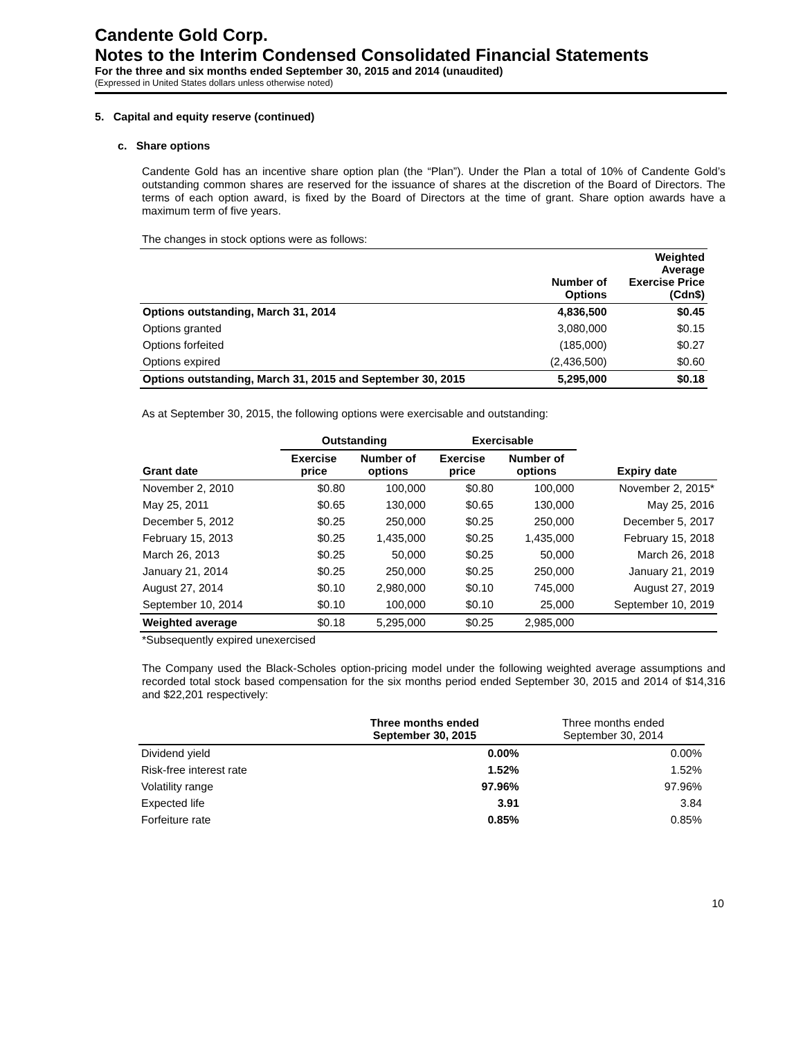Candente Gold Corp.
Notes to the Interim Condensed Consolidated Financial Statements
For the three and six months ended September 30, 2015 and 2014 (unaudited)
(Expressed in United States dollars unless otherwise noted)
5. Capital and equity reserve (continued)
c. Share options
Candente Gold has an incentive share option plan (the “Plan”). Under the Plan a total of 10% of Candente Gold’s outstanding common shares are reserved for the issuance of shares at the discretion of the Board of Directors. The terms of each option award, is fixed by the Board of Directors at the time of grant. Share option awards have a maximum term of five years.
The changes in stock options were as follows:
| | Number of Options | Weighted Average Exercise Price (Cdn$) |
| --- | --- | --- |
| Options outstanding, March 31, 2014 | 4,836,500 | $0.45 |
| Options granted | 3,080,000 | $0.15 |
| Options forfeited | (185,000) | $0.27 |
| Options expired | (2,436,500) | $0.60 |
| Options outstanding, March 31, 2015 and September 30, 2015 | 5,295,000 | $0.18 |
As at September 30, 2015, the following options were exercisable and outstanding:
| | Outstanding | | Exercisable | | |
| --- | --- | --- | --- | --- | --- |
| Grant date | Exercise price | Number of options | Exercise price | Number of options | Expiry date |
| November 2, 2010 | $0.80 | 100,000 | $0.80 | 100,000 | November 2, 2015* |
| May 25, 2011 | $0.65 | 130,000 | $0.65 | 130,000 | May 25, 2016 |
| December 5, 2012 | $0.25 | 250,000 | $0.25 | 250,000 | December 5, 2017 |
| February 15, 2013 | $0.25 | 1,435,000 | $0.25 | 1,435,000 | February 15, 2018 |
| March 26, 2013 | $0.25 | 50,000 | $0.25 | 50,000 | March 26, 2018 |
| January 21, 2014 | $0.25 | 250,000 | $0.25 | 250,000 | January 21, 2019 |
| August 27, 2014 | $0.10 | 2,980,000 | $0.10 | 745,000 | August 27, 2019 |
| September 10, 2014 | $0.10 | 100,000 | $0.10 | 25,000 | September 10, 2019 |
| Weighted average | $0.18 | 5,295,000 | $0.25 | 2,985,000 | |
*Subsequently expired unexercised
The Company used the Black-Scholes option-pricing model under the following weighted average assumptions and recorded total stock based compensation for the six months period ended September 30, 2015 and 2014 of $14,316 and $22,201 respectively:
| | Three months ended September 30, 2015 | Three months ended September 30, 2014 |
| --- | --- | --- |
| Dividend yield | 0.00% | 0.00% |
| Risk-free interest rate | 1.52% | 1.52% |
| Volatility range | 97.96% | 97.96% |
| Expected life | 3.91 | 3.84 |
| Forfeiture rate | 0.85% | 0.85% |
10